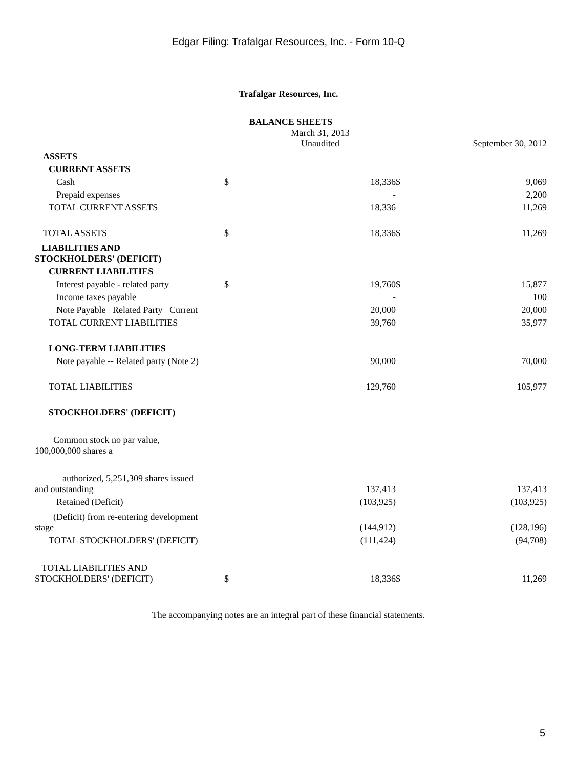Edgar Filing: Trafalgar Resources, Inc. - Form 10-Q
Trafalgar Resources, Inc.
| BALANCE SHEETS | | | | |
| | | March 31, 2013 Unaudited | | September 30, 2012 |
| ASSETS | | | | |
| CURRENT ASSETS | | | | |
| Cash | $ | 18,336 | $ | 9,069 |
| Prepaid expenses | | - | | 2,200 |
| TOTAL CURRENT ASSETS | | 18,336 | | 11,269 |
| TOTAL ASSETS | $ | 18,336 | $ | 11,269 |
| LIABILITIES AND STOCKHOLDERS' (DEFICIT) | | | | |
| CURRENT LIABILITIES | | | | |
| Interest payable - related party | $ | 19,760 | $ | 15,877 |
| Income taxes payable | | - | | 100 |
| Note Payable Related Party Current | | 20,000 | | 20,000 |
| TOTAL CURRENT LIABILITIES | | 39,760 | | 35,977 |
| LONG-TERM LIABILITIES | | | | |
| Note payable -- Related party (Note 2) | | 90,000 | | 70,000 |
| TOTAL LIABILITIES | | 129,760 | | 105,977 |
| STOCKHOLDERS' (DEFICIT) | | | | |
| Common stock no par value, 100,000,000 shares a | | | | |
| authorized, 5,251,309 shares issued and outstanding | | 137,413 | | 137,413 |
| Retained (Deficit) | | (103,925) | | (103,925) |
| (Deficit) from re-entering development stage | | (144,912) | | (128,196) |
| TOTAL STOCKHOLDERS' (DEFICIT) | | (111,424) | | (94,708) |
| TOTAL LIABILITIES AND STOCKHOLDERS' (DEFICIT) | $ | 18,336 | $ | 11,269 |
The accompanying notes are an integral part of these financial statements.
5